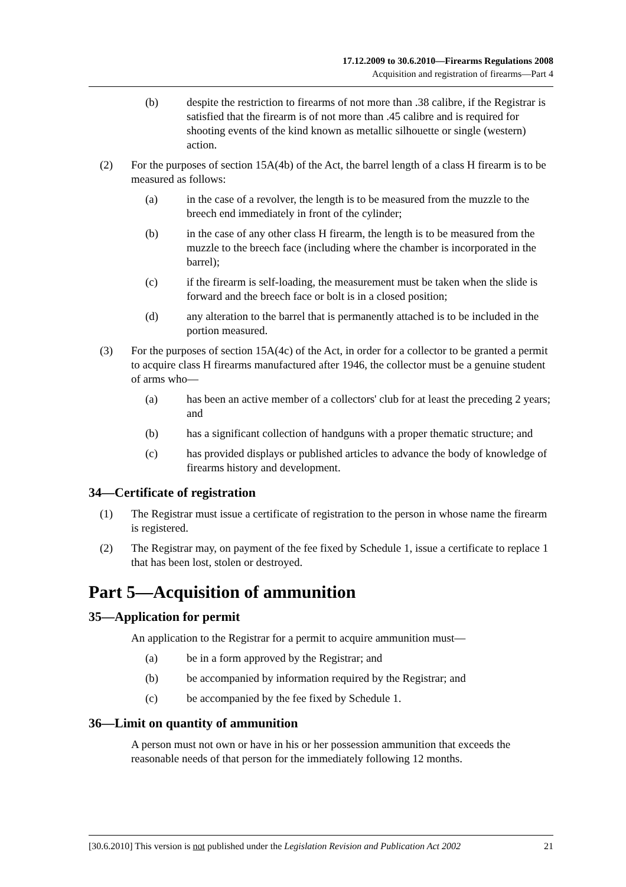17.12.2009 to 30.6.2010—Firearms Regulations 2008
Acquisition and registration of firearms—Part 4
(b) despite the restriction to firearms of not more than .38 calibre, if the Registrar is satisfied that the firearm is of not more than .45 calibre and is required for shooting events of the kind known as metallic silhouette or single (western) action.
(2) For the purposes of section 15A(4b) of the Act, the barrel length of a class H firearm is to be measured as follows:
(a) in the case of a revolver, the length is to be measured from the muzzle to the breech end immediately in front of the cylinder;
(b) in the case of any other class H firearm, the length is to be measured from the muzzle to the breech face (including where the chamber is incorporated in the barrel);
(c) if the firearm is self-loading, the measurement must be taken when the slide is forward and the breech face or bolt is in a closed position;
(d) any alteration to the barrel that is permanently attached is to be included in the portion measured.
(3) For the purposes of section 15A(4c) of the Act, in order for a collector to be granted a permit to acquire class H firearms manufactured after 1946, the collector must be a genuine student of arms who—
(a) has been an active member of a collectors' club for at least the preceding 2 years; and
(b) has a significant collection of handguns with a proper thematic structure; and
(c) has provided displays or published articles to advance the body of knowledge of firearms history and development.
34—Certificate of registration
(1) The Registrar must issue a certificate of registration to the person in whose name the firearm is registered.
(2) The Registrar may, on payment of the fee fixed by Schedule 1, issue a certificate to replace 1 that has been lost, stolen or destroyed.
Part 5—Acquisition of ammunition
35—Application for permit
An application to the Registrar for a permit to acquire ammunition must—
(a) be in a form approved by the Registrar; and
(b) be accompanied by information required by the Registrar; and
(c) be accompanied by the fee fixed by Schedule 1.
36—Limit on quantity of ammunition
A person must not own or have in his or her possession ammunition that exceeds the reasonable needs of that person for the immediately following 12 months.
[30.6.2010] This version is not published under the Legislation Revision and Publication Act 2002 21